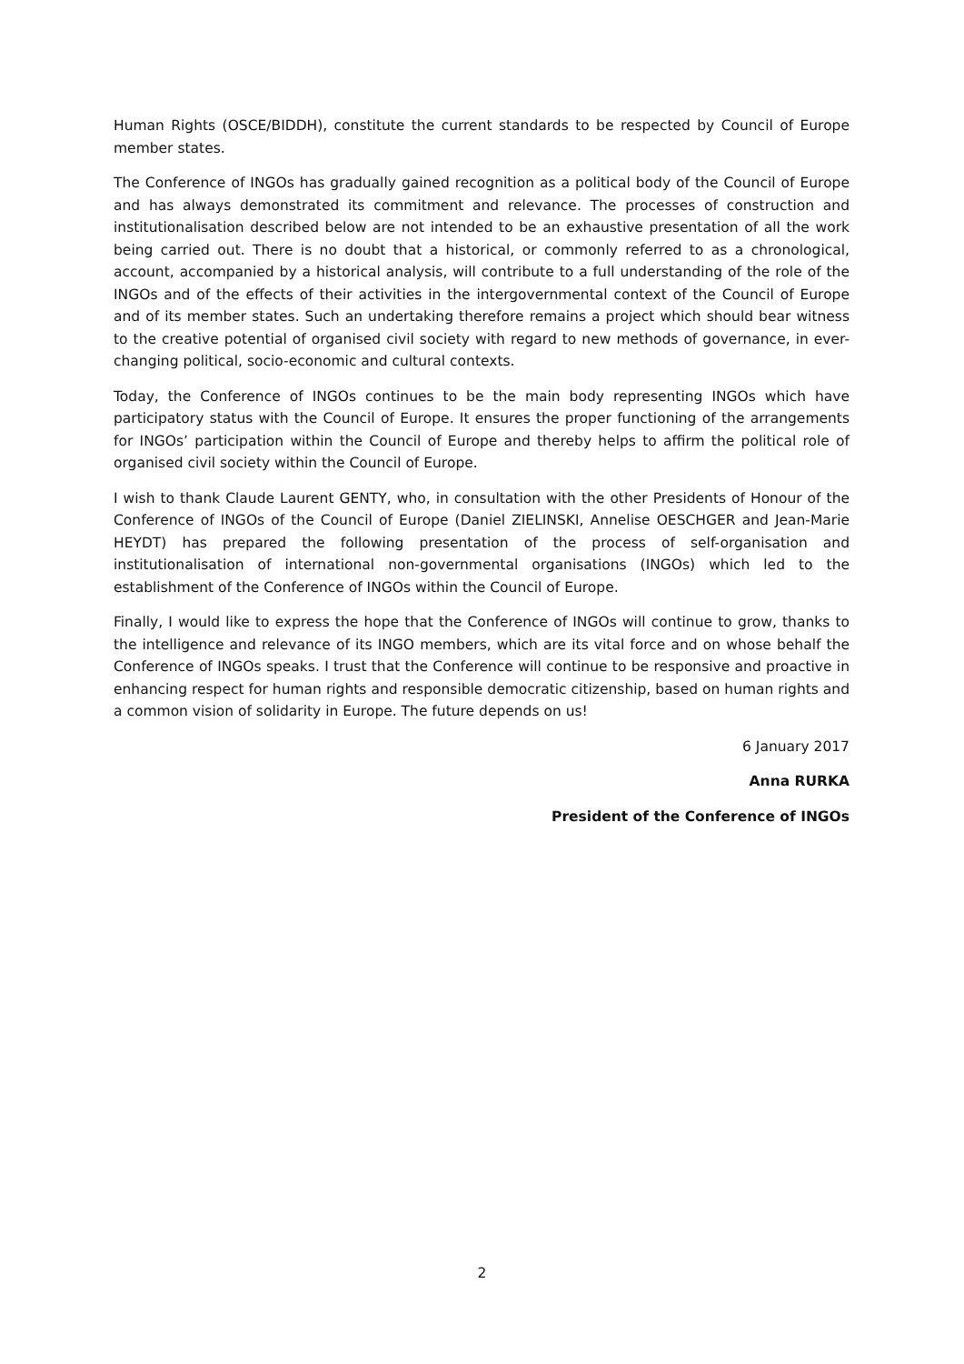Human Rights (OSCE/BIDDH), constitute the current standards to be respected by Council of Europe member states.
The Conference of INGOs has gradually gained recognition as a political body of the Council of Europe and has always demonstrated its commitment and relevance. The processes of construction and institutionalisation described below are not intended to be an exhaustive presentation of all the work being carried out. There is no doubt that a historical, or commonly referred to as a chronological, account, accompanied by a historical analysis, will contribute to a full understanding of the role of the INGOs and of the effects of their activities in the intergovernmental context of the Council of Europe and of its member states. Such an undertaking therefore remains a project which should bear witness to the creative potential of organised civil society with regard to new methods of governance, in ever-changing political, socio-economic and cultural contexts.
Today, the Conference of INGOs continues to be the main body representing INGOs which have participatory status with the Council of Europe. It ensures the proper functioning of the arrangements for INGOs’ participation within the Council of Europe and thereby helps to affirm the political role of organised civil society within the Council of Europe.
I wish to thank Claude Laurent GENTY, who, in consultation with the other Presidents of Honour of the Conference of INGOs of the Council of Europe (Daniel ZIELINSKI, Annelise OESCHGER and Jean-Marie HEYDT) has prepared the following presentation of the process of self-organisation and institutionalisation of international non-governmental organisations (INGOs) which led to the establishment of the Conference of INGOs within the Council of Europe.
Finally, I would like to express the hope that the Conference of INGOs will continue to grow, thanks to the intelligence and relevance of its INGO members, which are its vital force and on whose behalf the Conference of INGOs speaks. I trust that the Conference will continue to be responsive and proactive in enhancing respect for human rights and responsible democratic citizenship, based on human rights and a common vision of solidarity in Europe. The future depends on us!
6 January 2017
Anna RURKA
President of the Conference of INGOs
2